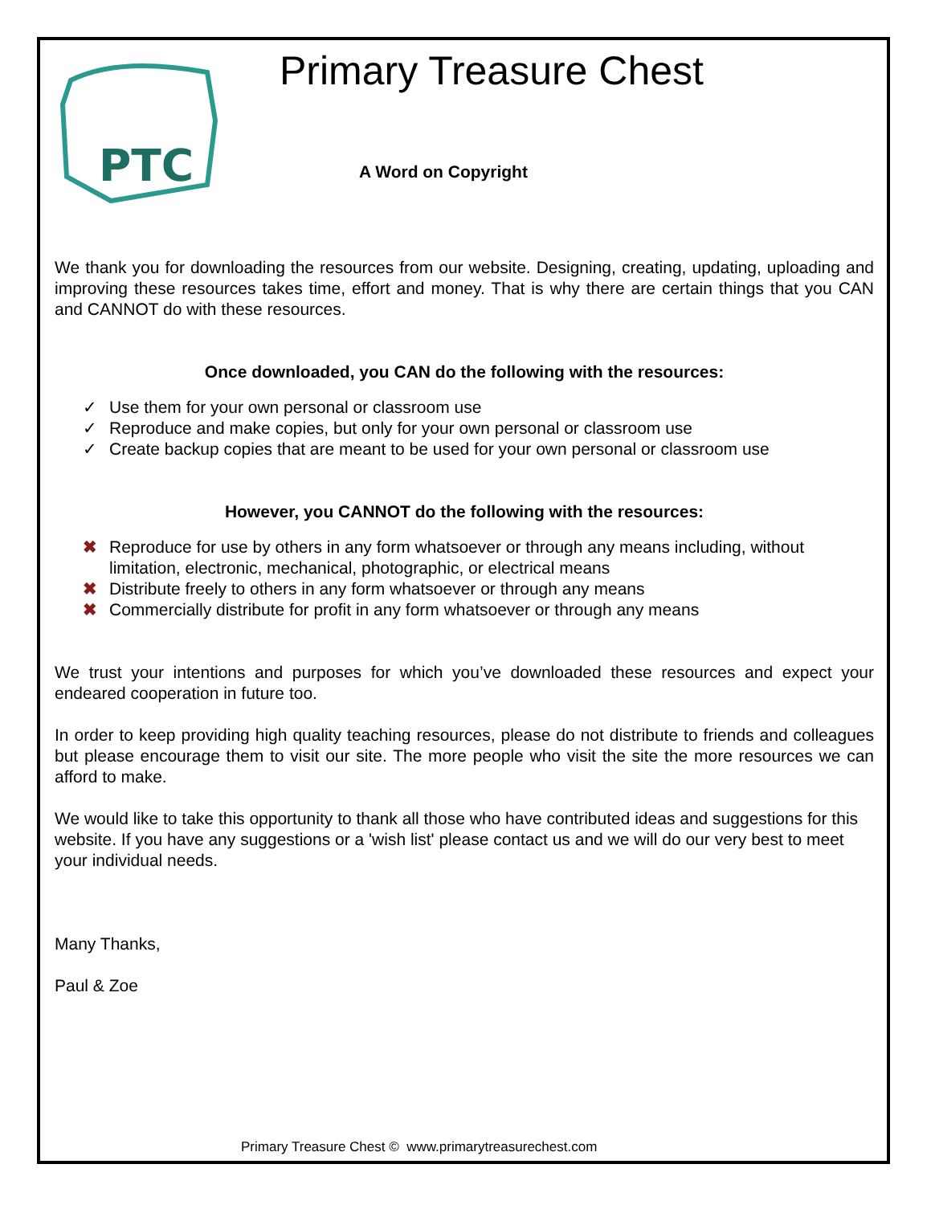PTC
Primary Treasure Chest
A Word on Copyright
We thank you for downloading the resources from our website. Designing, creating, updating, uploading and improving these resources takes time, effort and money. That is why there are certain things that you CAN and CANNOT do with these resources.
Once downloaded, you CAN do the following with the resources:
✓ Use them for your own personal or classroom use
✓ Reproduce and make copies, but only for your own personal or classroom use
✓ Create backup copies that are meant to be used for your own personal or classroom use
However, you CANNOT do the following with the resources:
✖ Reproduce for use by others in any form whatsoever or through any means including, without limitation, electronic, mechanical, photographic, or electrical means
✖ Distribute freely to others in any form whatsoever or through any means
✖ Commercially distribute for profit in any form whatsoever or through any means
We trust your intentions and purposes for which you’ve downloaded these resources and expect your endeared cooperation in future too.
In order to keep providing high quality teaching resources, please do not distribute to friends and colleagues but please encourage them to visit our site. The more people who visit the site the more resources we can afford to make.
We would like to take this opportunity to thank all those who have contributed ideas and suggestions for this website. If you have any suggestions or a 'wish list' please contact us and we will do our very best to meet your individual needs.
Many Thanks,
Paul & Zoe
Primary Treasure Chest © www.primarytreasurechest.com